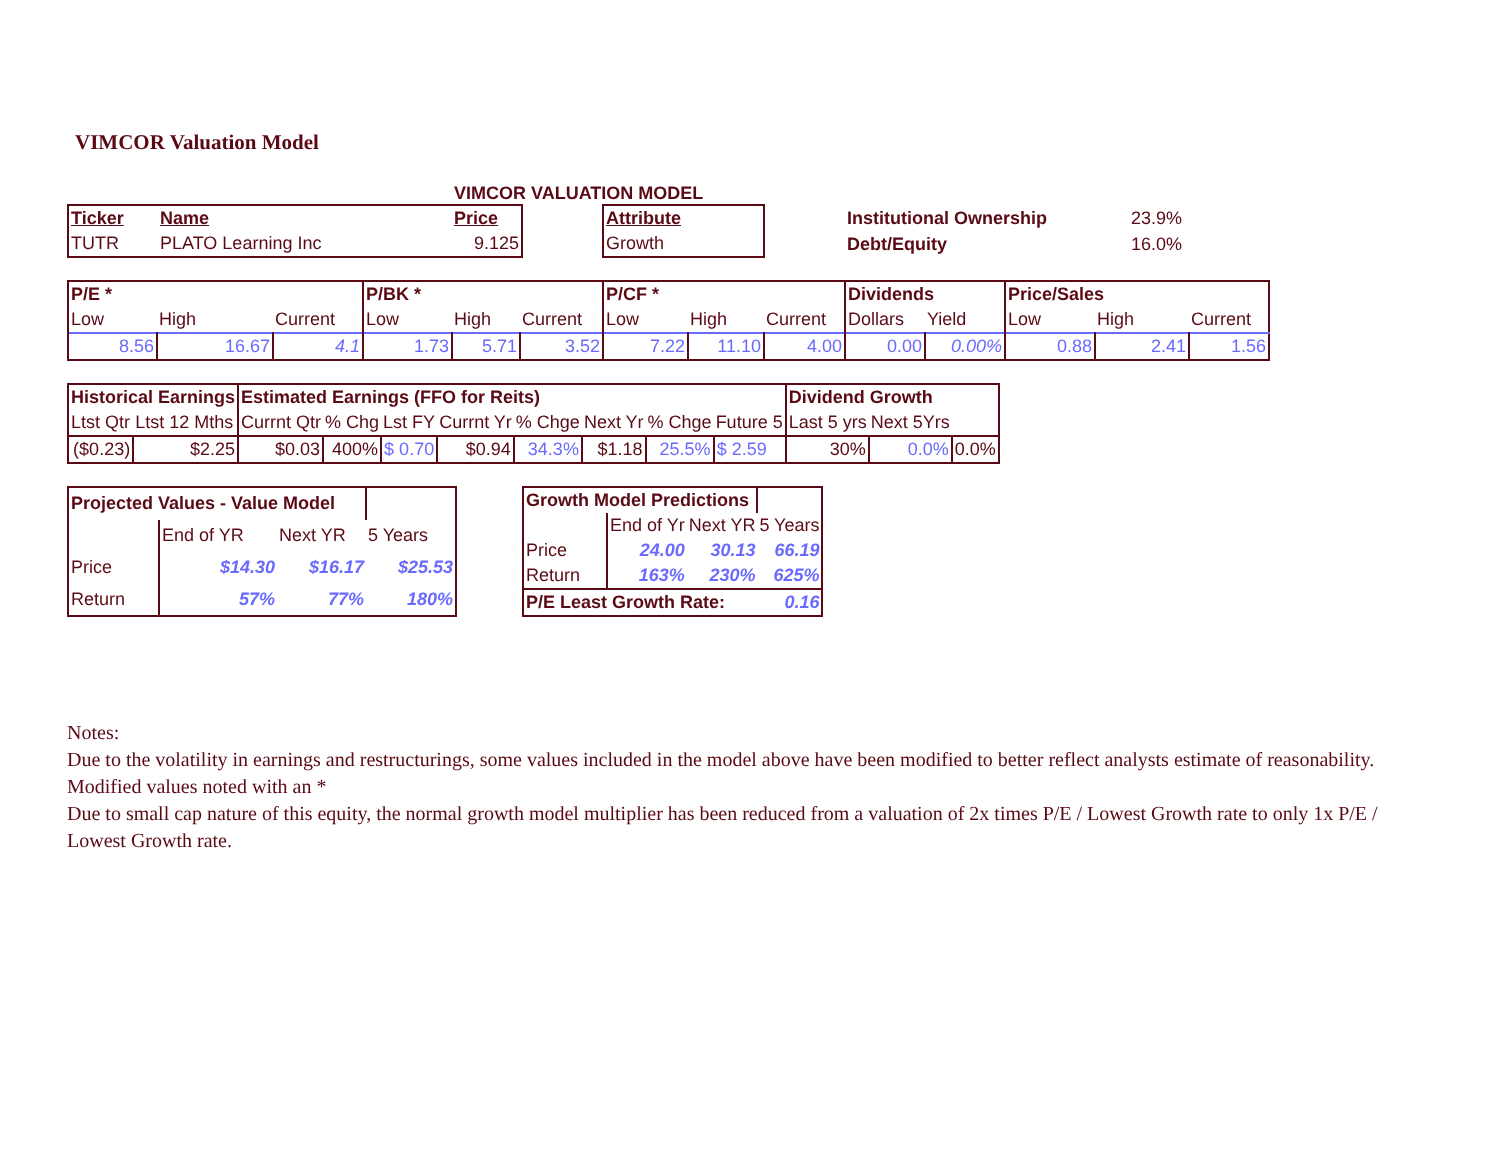VIMCOR Valuation Model
VIMCOR VALUATION MODEL
| Ticker | Name | Price | | Attribute | | Institutional Ownership | 23.9% |
| TUTR | PLATO Learning Inc | 9.125 | | Growth | | Debt/Equity | 16.0% |
| P/E * | | | P/BK * | | | P/CF * | | | Dividends | | Price/Sales | | |
| --- | --- | --- | --- | --- | --- | --- | --- | --- | --- | --- | --- | --- | --- |
| Low | High | Current | Low | High | Current | Low | High | Current | Dollars | Yield | Low | High | Current |
| 8.56 | 16.67 | 4.1 | 1.73 | 5.71 | 3.52 | 7.22 | 11.10 | 4.00 | 0.00 | 0.00% | 0.88 | 2.41 | 1.56 |
| Historical Earnings | | Estimated Earnings (FFO for Reits) | | | | | | | | Dividend Growth | | |
| --- | --- | --- | --- | --- | --- | --- | --- | --- | --- | --- | --- | --- |
| Ltst Qtr | Ltst 12 Mths | Currnt Qtr | % Chg | Lst FY | Currnt Yr | % Chge | Next Yr | % Chge | Future 5 | Last 5 yrs | Next 5Yrs | |
| ($0.23) | $2.25 | $0.03 | 400% | $ 0.70 | $0.94 | 34.3% | $1.18 | 25.5% | $ 2.59 | 30% | 0.0% | 0.0% |
| Projected Values - Value Model | | | |
| | End of YR | Next YR | 5 Years |
| Price | $14.30 | $16.17 | $25.53 |
| Return | 57% | 77% | 180% |
| Growth Model Predictions | | | |
| | End of Yr | Next YR | 5 Years |
| Price | 24.00 | 30.13 | 66.19 |
| Return | 163% | 230% | 625% |
| P/E Least Growth Rate: | | | 0.16 |
Notes:
Due to the volatility in earnings and restructurings, some values included in the model above have been modified to better reflect analysts estimate of reasonability. Modified values noted with an *
Due to small cap nature of this equity, the normal growth model multiplier has been reduced from a valuation of 2x times P/E / Lowest Growth rate to only 1x P/E / Lowest Growth rate.